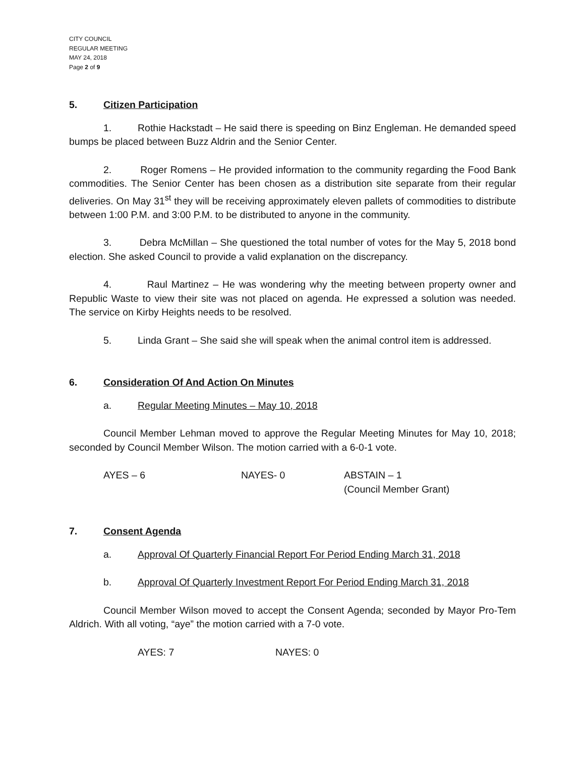CITY COUNCIL
REGULAR MEETING
MAY 24, 2018
Page 2 of 9
5. Citizen Participation
1. Rothie Hackstadt – He said there is speeding on Binz Engleman. He demanded speed bumps be placed between Buzz Aldrin and the Senior Center.
2. Roger Romens – He provided information to the community regarding the Food Bank commodities. The Senior Center has been chosen as a distribution site separate from their regular deliveries. On May 31<sup>st</sup> they will be receiving approximately eleven pallets of commodities to distribute between 1:00 P.M. and 3:00 P.M. to be distributed to anyone in the community.
3. Debra McMillan – She questioned the total number of votes for the May 5, 2018 bond election. She asked Council to provide a valid explanation on the discrepancy.
4. Raul Martinez – He was wondering why the meeting between property owner and Republic Waste to view their site was not placed on agenda. He expressed a solution was needed. The service on Kirby Heights needs to be resolved.
5. Linda Grant – She said she will speak when the animal control item is addressed.
6. Consideration Of And Action On Minutes
a. Regular Meeting Minutes – May 10, 2018
Council Member Lehman moved to approve the Regular Meeting Minutes for May 10, 2018; seconded by Council Member Wilson. The motion carried with a 6-0-1 vote.
AYES – 6 NAYES- 0 ABSTAIN – 1
(Council Member Grant)
7. Consent Agenda
a. Approval Of Quarterly Financial Report For Period Ending March 31, 2018
b. Approval Of Quarterly Investment Report For Period Ending March 31, 2018
Council Member Wilson moved to accept the Consent Agenda; seconded by Mayor Pro-Tem Aldrich. With all voting, “aye” the motion carried with a 7-0 vote.
AYES: 7 NAYES: 0